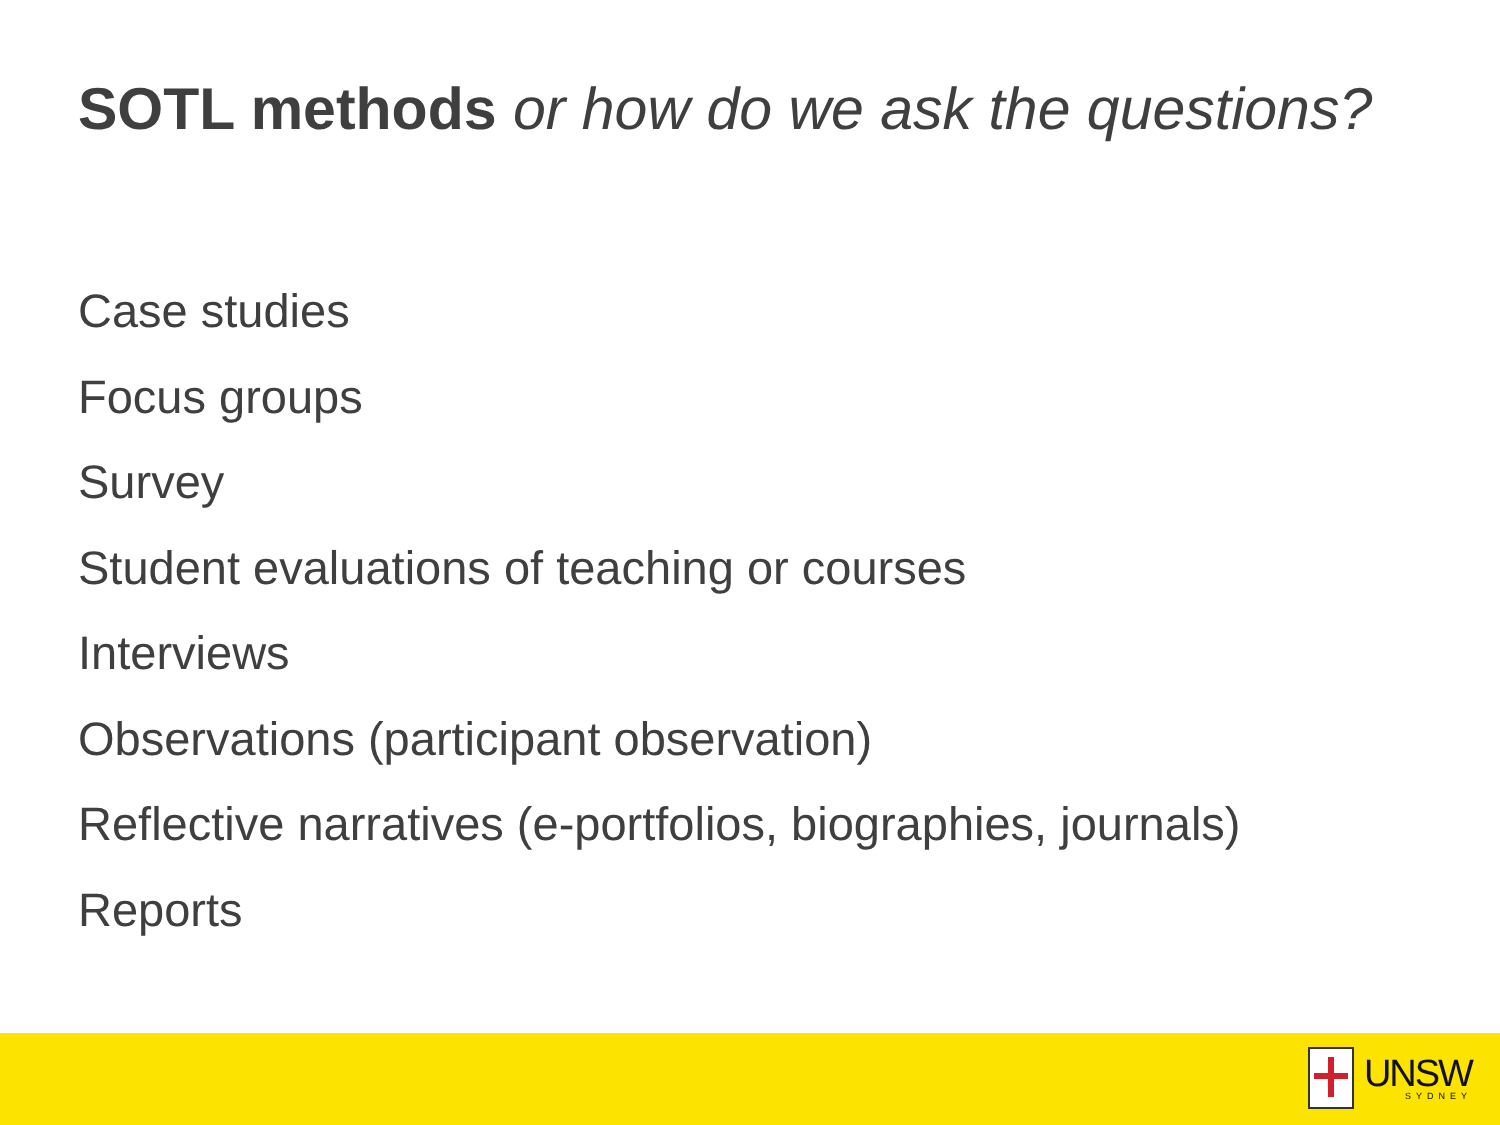SOTL methods or how do we ask the questions?
Case studies
Focus groups
Survey
Student evaluations of teaching or courses
Interviews
Observations (participant observation)
Reflective narratives (e-portfolios, biographies, journals)
Reports
UNSW
SYDNEY